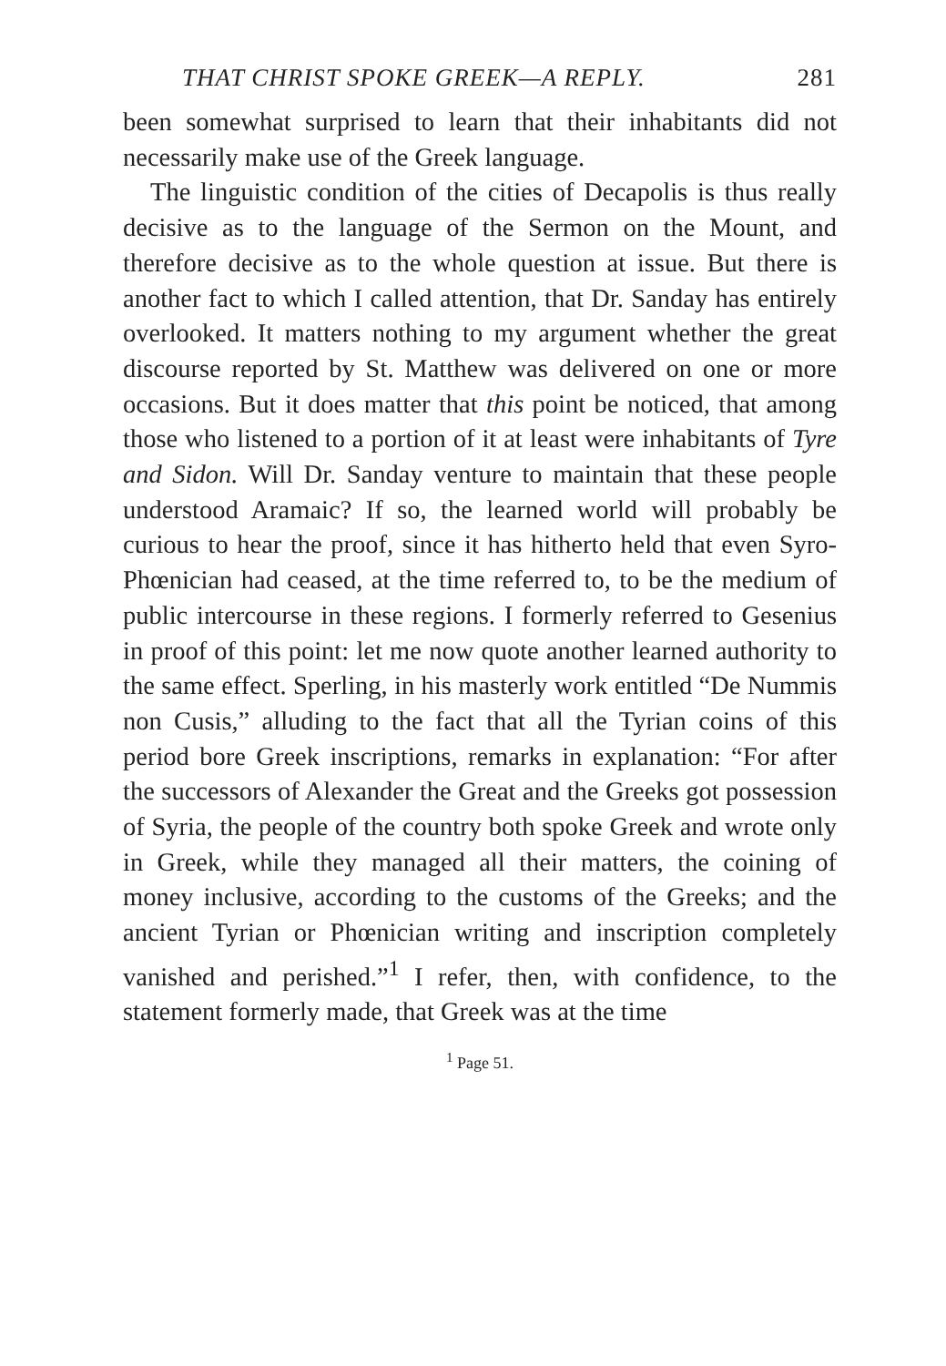THAT CHRIST SPOKE GREEK—A REPLY. 281
been somewhat surprised to learn that their inhabitants did not necessarily make use of the Greek language.
The linguistic condition of the cities of Decapolis is thus really decisive as to the language of the Sermon on the Mount, and therefore decisive as to the whole question at issue. But there is another fact to which I called attention, that Dr. Sanday has entirely overlooked. It matters nothing to my argument whether the great discourse reported by St. Matthew was delivered on one or more occasions. But it does matter that this point be noticed, that among those who listened to a portion of it at least were inhabitants of Tyre and Sidon. Will Dr. Sanday venture to maintain that these people understood Aramaic? If so, the learned world will probably be curious to hear the proof, since it has hitherto held that even Syro-Phœnician had ceased, at the time referred to, to be the medium of public intercourse in these regions. I formerly referred to Gesenius in proof of this point: let me now quote another learned authority to the same effect. Sperling, in his masterly work entitled “De Nummis non Cusis,” alluding to the fact that all the Tyrian coins of this period bore Greek inscriptions, remarks in explanation: “For after the successors of Alexander the Great and the Greeks got possession of Syria, the people of the country both spoke Greek and wrote only in Greek, while they managed all their matters, the coining of money inclusive, according to the customs of the Greeks; and the ancient Tyrian or Phœnician writing and inscription completely vanished and perished.”<sup>1</sup> I refer, then, with confidence, to the statement formerly made, that Greek was at the time
<sup>1</sup> Page 51.